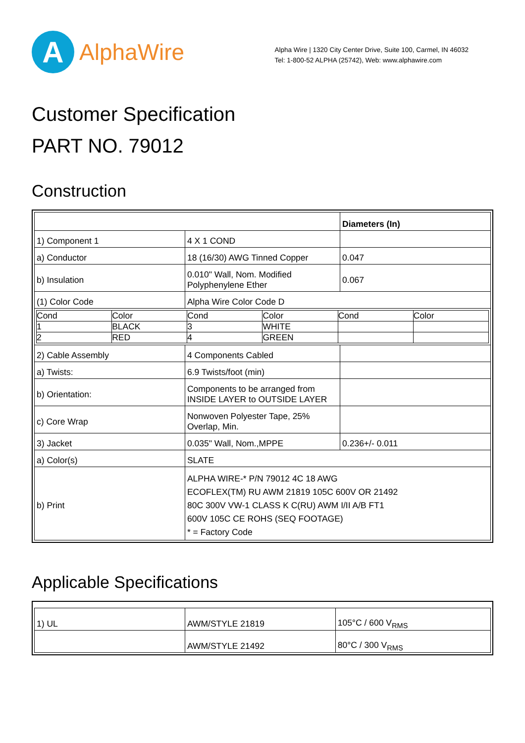A
AlphaWire
Alpha Wire | 1320 City Center Drive, Suite 100, Carmel, IN 46032
Tel: 1-800-52 ALPHA (25742), Web: www.alphawire.com
Customer Specification
PART NO. 79012
Construction
| | | Diameters (In) |
| 1) Component 1 | 4 X 1 COND | |
| a) Conductor | 18 (16/30) AWG Tinned Copper | 0.047 |
| b) Insulation | 0.010" Wall, Nom. Modified Polyphenylene Ether | 0.067 |
| (1) Color Code | Alpha Wire Color Code D | |
| / Cond / Color / Cond / Color / Cond / Color / / 1 / BLACK / 3 / WHITE / / / / 2 / RED / 4 / GREEN / / / | | |
| 2) Cable Assembly | 4 Components Cabled | |
| a) Twists: | 6.9 Twists/foot (min) | |
| b) Orientation: | Components to be arranged from INSIDE LAYER to OUTSIDE LAYER | |
| c) Core Wrap | Nonwoven Polyester Tape, 25% Overlap, Min. | |
| 3) Jacket | 0.035" Wall, Nom.,MPPE | 0.236+/- 0.011 |
| a) Color(s) | SLATE | |
| b) Print | ALPHA WIRE-* P/N 79012 4C 18 AWG ECOFLEX(TM) RU AWM 21819 105C 600V OR 21492 80C 300V VW-1 CLASS K C(RU) AWM I/II A/B FT1 600V 105C CE ROHS (SEQ FOOTAGE) * = Factory Code | |
Applicable Specifications
| 1) UL | AWM/STYLE 21819 | 105°C / 600 V<sub>RMS</sub> |
| | AWM/STYLE 21492 | 80°C / 300 V<sub>RMS</sub> |